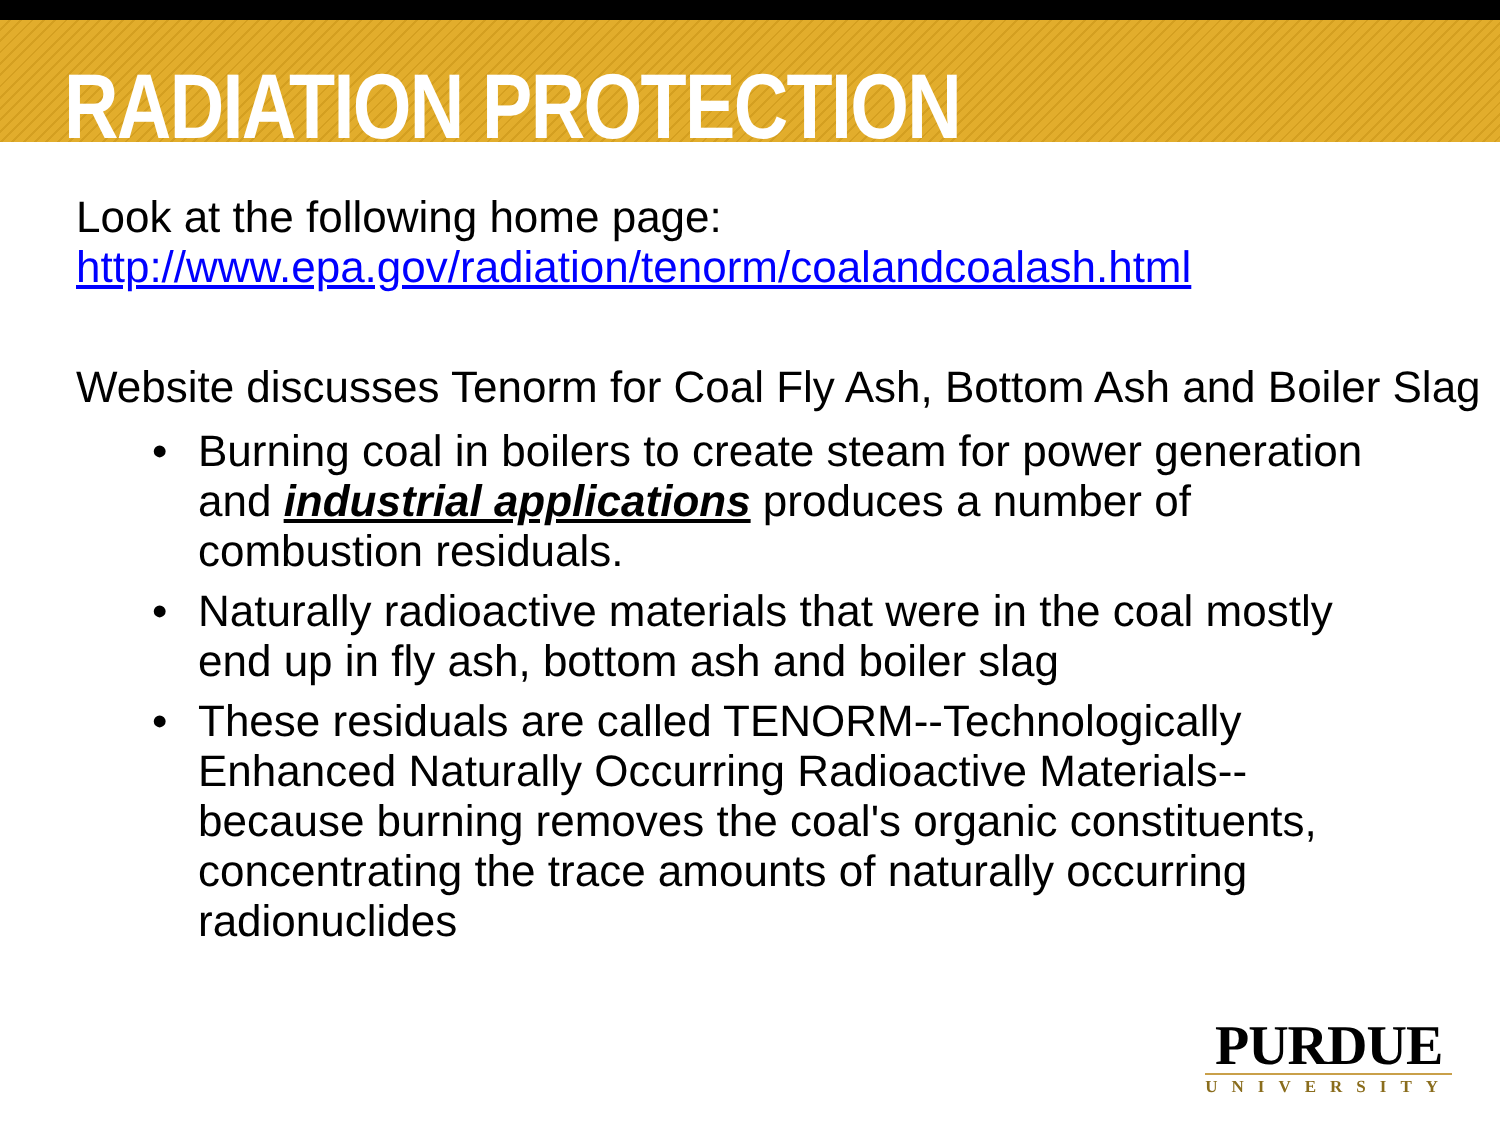RADIATION PROTECTION
Look at the following home page:
http://www.epa.gov/radiation/tenorm/coalandcoalash.html
Website discusses Tenorm for Coal Fly Ash, Bottom Ash and Boiler Slag
• Burning coal in boilers to create steam for power generation and industrial applications produces a number of combustion residuals.
• Naturally radioactive materials that were in the coal mostly end up in fly ash, bottom ash and boiler slag
• These residuals are called TENORM--Technologically Enhanced Naturally Occurring Radioactive Materials--because burning removes the coal's organic constituents, concentrating the trace amounts of naturally occurring radionuclides
PURDUE
UNIVERSITY